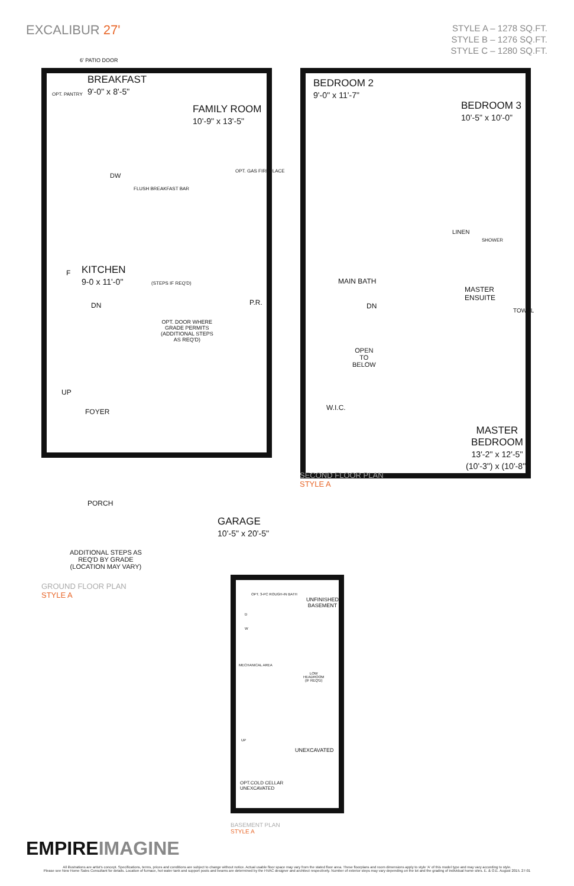EXCALIBUR 27'
STYLE A – 1278 SQ.FT.
STYLE B – 1276 SQ.FT.
STYLE C – 1280 SQ.FT.
6' PATIO DOOR
BREAKFAST
9'-0" x 8'-5"
FAMILY ROOM
10'-9" x 13'-5"
OPT. PANTRY
DW
FLUSH BREAKFAST BAR
OPT. GAS FIREPLACE
F
KITCHEN
9-0 x 11'-0"
(STEPS IF REQ'D)
P.R.
DN
OPT. DOOR WHERE
GRADE PERMITS
(ADDITIONAL STEPS
AS REQ'D)
UP
FOYER
PORCH
GARAGE
10'-5" x 20'-5"
ADDITIONAL STEPS AS
REQ'D BY GRADE
(LOCATION MAY VARY)
GROUND FLOOR PLAN
STYLE A
BEDROOM 2
9'-0" x 11'-7"
BEDROOM 3
10'-5" x 10'-0"
LINEN
SHOWER
MAIN BATH
MASTER
ENSUITE
TOWEL
DN
OPEN
TO
BELOW
W.I.C.
MASTER
BEDROOM
13'-2" x 12'-5"
(10'-3") x (10'-8")
SECOND FLOOR PLAN
STYLE A
OPT. 3-PC ROUGH-IN BATH
UNFINISHED
BASEMENT
D
W
MECHANICAL AREA
LOW
HEADROOM
(IF REQ'D)
UP
UNEXCAVATED
OPT.COLD CELLAR
UNEXCAVATED
BASEMENT PLAN
STYLE A
EMPIREIMAGINE
All illustrations are artist's concept. Specifications, terms, prices and conditions are subject to change without notice. Actual usable floor space may vary from the stated floor area. These floorplans and room dimensions apply to style 'A' of this model type and may vary according to style.
Please see New Home Sales Consultant for details. Location of furnace, hot water tank and support posts and beams are determined by the HVAC designer and architect respectively. Number of exterior steps may vary depending on the lot and the grading of individual home sites. E. & O.E. August 2015. 27-01